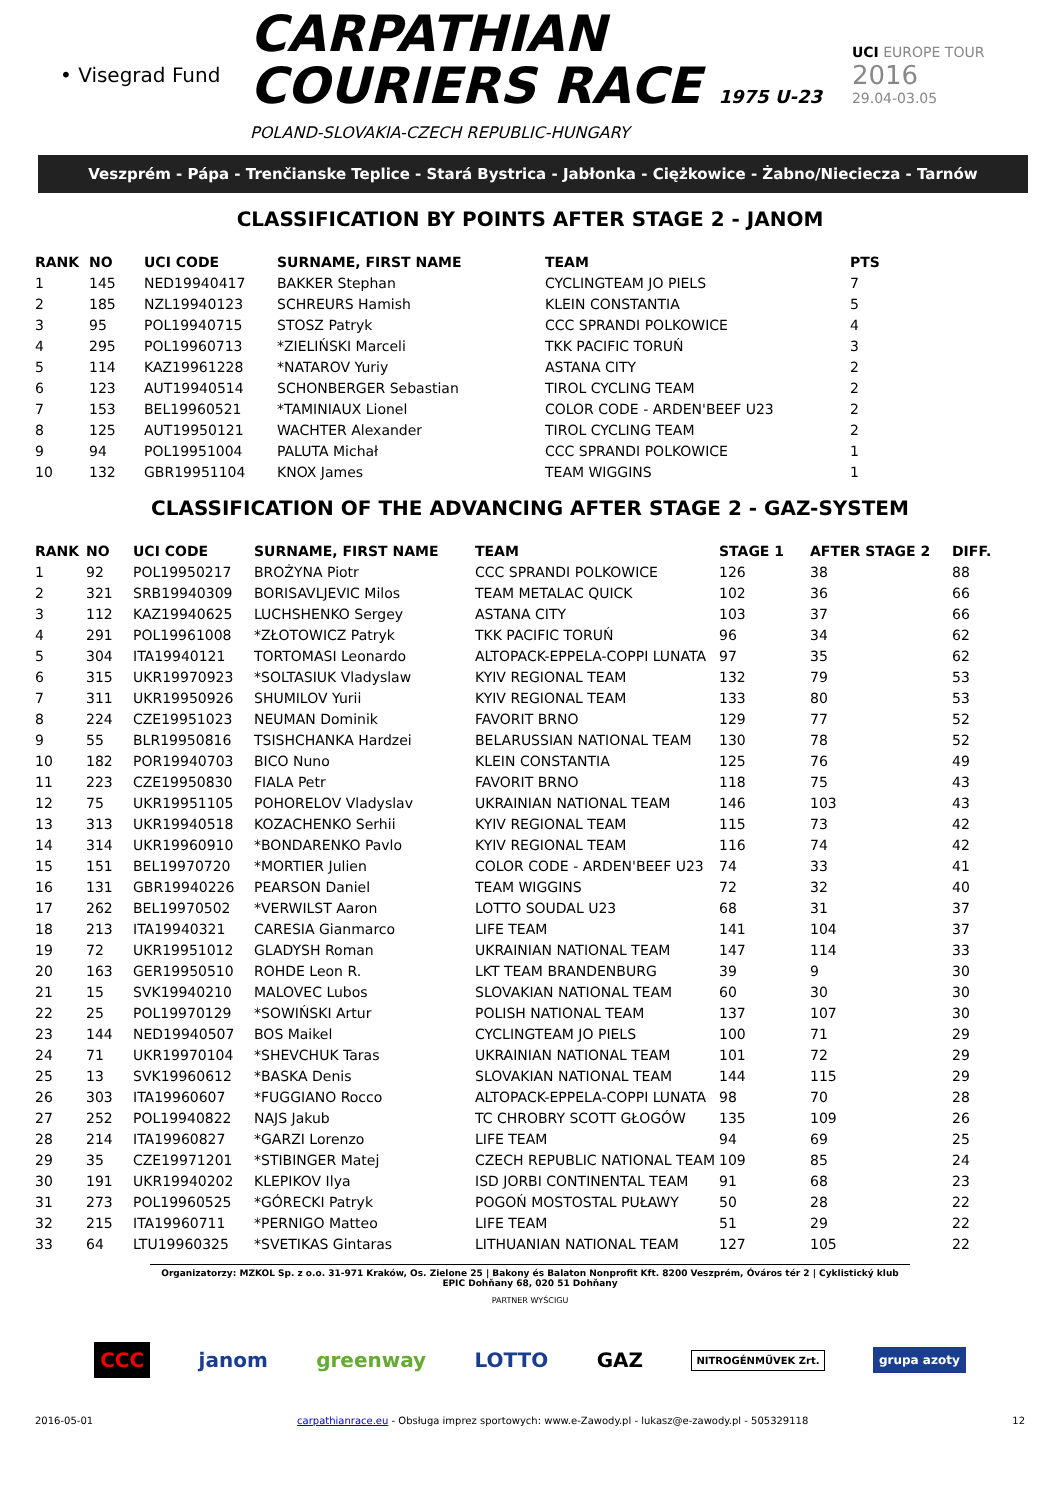• Visegrad Fund
CARPATHIAN
COURIERS RACE 1975 U-23
POLAND-SLOVAKIA-CZECH REPUBLIC-HUNGARY
UCI EUROPE TOUR
2016
29.04-03.05
Veszprém - Pápa - Trenčianske Teplice - Stará Bystrica - Jabłonka - Ciężkowice - Żabno/Nieciecza - Tarnów
CLASSIFICATION BY POINTS AFTER STAGE 2 - JANOM
| RANK | NO | UCI CODE | SURNAME, FIRST NAME | TEAM | PTS |
| --- | --- | --- | --- | --- | --- |
| 1 | 145 | NED19940417 | BAKKER Stephan | CYCLINGTEAM JO PIELS | 7 |
| 2 | 185 | NZL19940123 | SCHREURS Hamish | KLEIN CONSTANTIA | 5 |
| 3 | 95 | POL19940715 | STOSZ Patryk | CCC SPRANDI POLKOWICE | 4 |
| 4 | 295 | POL19960713 | *ZIELIŃSKI Marceli | TKK PACIFIC TORUŃ | 3 |
| 5 | 114 | KAZ19961228 | *NATAROV Yuriy | ASTANA CITY | 2 |
| 6 | 123 | AUT19940514 | SCHONBERGER Sebastian | TIROL CYCLING TEAM | 2 |
| 7 | 153 | BEL19960521 | *TAMINIAUX Lionel | COLOR CODE - ARDEN'BEEF U23 | 2 |
| 8 | 125 | AUT19950121 | WACHTER Alexander | TIROL CYCLING TEAM | 2 |
| 9 | 94 | POL19951004 | PALUTA Michał | CCC SPRANDI POLKOWICE | 1 |
| 10 | 132 | GBR19951104 | KNOX James | TEAM WIGGINS | 1 |
CLASSIFICATION OF THE ADVANCING AFTER STAGE 2 - GAZ-SYSTEM
| RANK | NO | UCI CODE | SURNAME, FIRST NAME | TEAM | STAGE 1 | AFTER STAGE 2 | DIFF. |
| --- | --- | --- | --- | --- | --- | --- | --- |
| 1 | 92 | POL19950217 | BROŻYNA Piotr | CCC SPRANDI POLKOWICE | 126 | 38 | 88 |
| 2 | 321 | SRB19940309 | BORISAVLJEVIC Milos | TEAM METALAC QUICK | 102 | 36 | 66 |
| 3 | 112 | KAZ19940625 | LUCHSHENKO Sergey | ASTANA CITY | 103 | 37 | 66 |
| 4 | 291 | POL19961008 | *ZŁOTOWICZ Patryk | TKK PACIFIC TORUŃ | 96 | 34 | 62 |
| 5 | 304 | ITA19940121 | TORTOMASI Leonardo | ALTOPACK-EPPELA-COPPI LUNATA | 97 | 35 | 62 |
| 6 | 315 | UKR19970923 | *SOLTASIUK Vladyslaw | KYIV REGIONAL TEAM | 132 | 79 | 53 |
| 7 | 311 | UKR19950926 | SHUMILOV Yurii | KYIV REGIONAL TEAM | 133 | 80 | 53 |
| 8 | 224 | CZE19951023 | NEUMAN Dominik | FAVORIT BRNO | 129 | 77 | 52 |
| 9 | 55 | BLR19950816 | TSISHCHANKA Hardzei | BELARUSSIAN NATIONAL TEAM | 130 | 78 | 52 |
| 10 | 182 | POR19940703 | BICO Nuno | KLEIN CONSTANTIA | 125 | 76 | 49 |
| 11 | 223 | CZE19950830 | FIALA Petr | FAVORIT BRNO | 118 | 75 | 43 |
| 12 | 75 | UKR19951105 | POHORELOV Vladyslav | UKRAINIAN NATIONAL TEAM | 146 | 103 | 43 |
| 13 | 313 | UKR19940518 | KOZACHENKO Serhii | KYIV REGIONAL TEAM | 115 | 73 | 42 |
| 14 | 314 | UKR19960910 | *BONDARENKO Pavlo | KYIV REGIONAL TEAM | 116 | 74 | 42 |
| 15 | 151 | BEL19970720 | *MORTIER Julien | COLOR CODE - ARDEN'BEEF U23 | 74 | 33 | 41 |
| 16 | 131 | GBR19940226 | PEARSON Daniel | TEAM WIGGINS | 72 | 32 | 40 |
| 17 | 262 | BEL19970502 | *VERWILST Aaron | LOTTO SOUDAL U23 | 68 | 31 | 37 |
| 18 | 213 | ITA19940321 | CARESIA Gianmarco | LIFE TEAM | 141 | 104 | 37 |
| 19 | 72 | UKR19951012 | GLADYSH Roman | UKRAINIAN NATIONAL TEAM | 147 | 114 | 33 |
| 20 | 163 | GER19950510 | ROHDE Leon R. | LKT TEAM BRANDENBURG | 39 | 9 | 30 |
| 21 | 15 | SVK19940210 | MALOVEC Lubos | SLOVAKIAN NATIONAL TEAM | 60 | 30 | 30 |
| 22 | 25 | POL19970129 | *SOWIŃSKI Artur | POLISH NATIONAL TEAM | 137 | 107 | 30 |
| 23 | 144 | NED19940507 | BOS Maikel | CYCLINGTEAM JO PIELS | 100 | 71 | 29 |
| 24 | 71 | UKR19970104 | *SHEVCHUK Taras | UKRAINIAN NATIONAL TEAM | 101 | 72 | 29 |
| 25 | 13 | SVK19960612 | *BASKA Denis | SLOVAKIAN NATIONAL TEAM | 144 | 115 | 29 |
| 26 | 303 | ITA19960607 | *FUGGIANO Rocco | ALTOPACK-EPPELA-COPPI LUNATA | 98 | 70 | 28 |
| 27 | 252 | POL19940822 | NAJS Jakub | TC CHROBRY SCOTT GŁOGÓW | 135 | 109 | 26 |
| 28 | 214 | ITA19960827 | *GARZI Lorenzo | LIFE TEAM | 94 | 69 | 25 |
| 29 | 35 | CZE19971201 | *STIBINGER Matej | CZECH REPUBLIC NATIONAL TEAM | 109 | 85 | 24 |
| 30 | 191 | UKR19940202 | KLEPIKOV Ilya | ISD JORBI CONTINENTAL TEAM | 91 | 68 | 23 |
| 31 | 273 | POL19960525 | *GÓRECKI Patryk | POGOŃ MOSTOSTAL PUŁAWY | 50 | 28 | 22 |
| 32 | 215 | ITA19960711 | *PERNIGO Matteo | LIFE TEAM | 51 | 29 | 22 |
| 33 | 64 | LTU19960325 | *SVETIKAS Gintaras | LITHUANIAN NATIONAL TEAM | 127 | 105 | 22 |
Organizatorzy: MZKOL Sp. z o.o. 31-971 Kraków, Os. Zielone 25 | Bakony és Balaton Nonprofit Kft. 8200 Veszprém, Óváros tér 2 | Cyklistický klub EPIC Dohňany 68, 020 51 Dohňany
PARTNER WYŚCIGU
CCC janom greenway LOTTO GAZ NITROGÉNMŰVEK Zrt. grupa azoty
2016-05-01 carpathianrace.eu - Obsługa imprez sportowych: www.e-Zawody.pl - lukasz@e-zawody.pl - 505329118 12